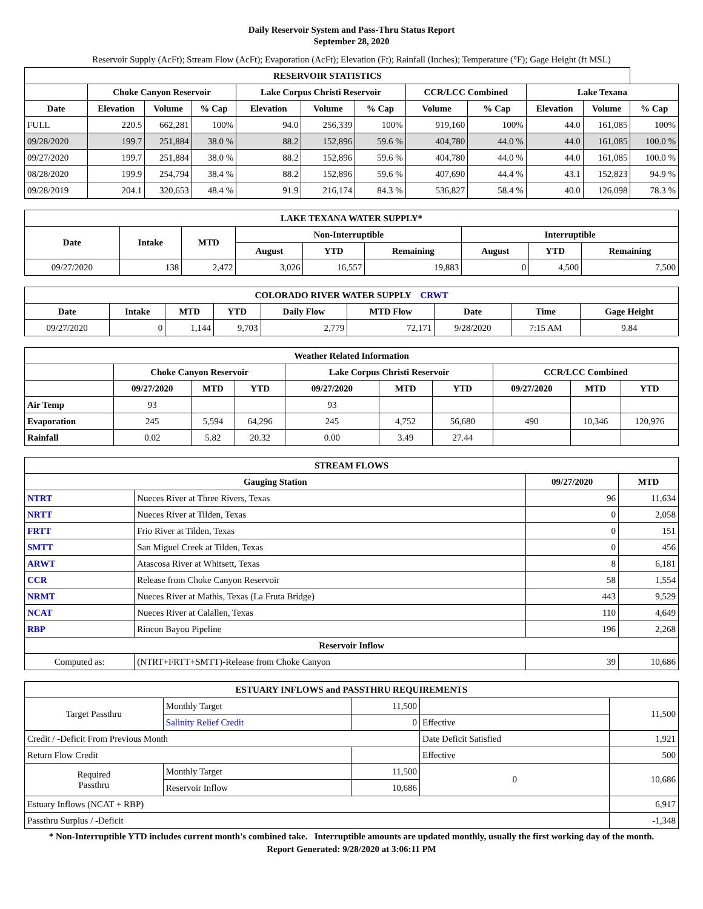Daily Reservoir System and Pass-Thru Status Report
September 28, 2020
Reservoir Supply (AcFt); Stream Flow (AcFt); Evaporation (AcFt); Elevation (Ft); Rainfall (Inches); Temperature (°F); Gage Height (ft MSL)
| RESERVOIR STATISTICS | | | | | | | | | | | |
| --- | --- | --- | --- | --- | --- | --- | --- | --- | --- | --- | --- |
| | Choke Canyon Reservoir | | | Lake Corpus Christi Reservoir | | | CCR/LCC Combined | | Lake Texana | | |
| Date | Elevation | Volume | % Cap | Elevation | Volume | % Cap | Volume | % Cap | Elevation | Volume | % Cap |
| FULL | 220.5 | 662,281 | 100% | 94.0 | 256,339 | 100% | 919,160 | 100% | 44.0 | 161,085 | 100% |
| 09/28/2020 | 199.7 | 251,884 | 38.0 % | 88.2 | 152,896 | 59.6 % | 404,780 | 44.0 % | 44.0 | 161,085 | 100.0 % |
| 09/27/2020 | 199.7 | 251,884 | 38.0 % | 88.2 | 152,896 | 59.6 % | 404,780 | 44.0 % | 44.0 | 161,085 | 100.0 % |
| 08/28/2020 | 199.9 | 254,794 | 38.4 % | 88.2 | 152,896 | 59.6 % | 407,690 | 44.4 % | 43.1 | 152,823 | 94.9 % |
| 09/28/2019 | 204.1 | 320,653 | 48.4 % | 91.9 | 216,174 | 84.3 % | 536,827 | 58.4 % | 40.0 | 126,098 | 78.3 % |
| LAKE TEXANA WATER SUPPLY* | | | | | | | | |
| --- | --- | --- | --- | --- | --- | --- | --- | --- |
| Date | Intake | MTD | Non-Interruptible | | | Interruptible | | |
| | | | August | YTD | Remaining | August | YTD | Remaining |
| 09/27/2020 | 138 | 2,472 | 3,026 | 16,557 | 19,883 | 0 | 4,500 | 7,500 |
| COLORADO RIVER WATER SUPPLY CRWT | | | | | | | | |
| --- | --- | --- | --- | --- | --- | --- | --- | --- |
| Date | Intake | MTD | YTD | Daily Flow | MTD Flow | Date | Time | Gage Height |
| 09/27/2020 | 0 | 1,144 | 9,703 | 2,779 | 72,171 | 9/28/2020 | 7:15 AM | 9.84 |
| Weather Related Information | | | | | | | | | |
| --- | --- | --- | --- | --- | --- | --- | --- | --- | --- |
| | Choke Canyon Reservoir | | | Lake Corpus Christi Reservoir | | | CCR/LCC Combined | | |
| | 09/27/2020 | MTD | YTD | 09/27/2020 | MTD | YTD | 09/27/2020 | MTD | YTD |
| Air Temp | 93 | | | 93 | | | | | |
| Evaporation | 245 | 5,594 | 64,296 | 245 | 4,752 | 56,680 | 490 | 10,346 | 120,976 |
| Rainfall | 0.02 | 5.82 | 20.32 | 0.00 | 3.49 | 27.44 | | | |
| STREAM FLOWS | | | |
| --- | --- | --- | --- |
| Gauging Station | | 09/27/2020 | MTD |
| NTRT | Nueces River at Three Rivers, Texas | 96 | 11,634 |
| NRTT | Nueces River at Tilden, Texas | 0 | 2,058 |
| FRTT | Frio River at Tilden, Texas | 0 | 151 |
| SMTT | San Miguel Creek at Tilden, Texas | 0 | 456 |
| ARWT | Atascosa River at Whitsett, Texas | 8 | 6,181 |
| CCR | Release from Choke Canyon Reservoir | 58 | 1,554 |
| NRMT | Nueces River at Mathis, Texas (La Fruta Bridge) | 443 | 9,529 |
| NCAT | Nueces River at Calallen, Texas | 110 | 4,649 |
| RBP | Rincon Bayou Pipeline | 196 | 2,268 |
| Reservoir Inflow | | | |
| Computed as: | (NTRT+FRTT+SMTT)-Release from Choke Canyon | 39 | 10,686 |
| ESTUARY INFLOWS and PASSTHRU REQUIREMENTS | | | | |
| --- | --- | --- | --- | --- |
| Target Passthru | Monthly Target | 11,500 | | 11,500 |
| | Salinity Relief Credit | 0 | Effective | |
| Credit / -Deficit From Previous Month | | | Date Deficit Satisfied | 1,921 |
| Return Flow Credit | | | Effective | 500 |
| Required Passthru | Monthly Target | 11,500 | 0 | 10,686 |
| | Reservoir Inflow | 10,686 | | |
| Estuary Inflows (NCAT + RBP) | | | | 6,917 |
| Passthru Surplus / -Deficit | | | | -1,348 |
* Non-Interruptible YTD includes current month's combined take. Interruptible amounts are updated monthly, usually the first working day of the month.
Report Generated: 9/28/2020 at 3:06:11 PM